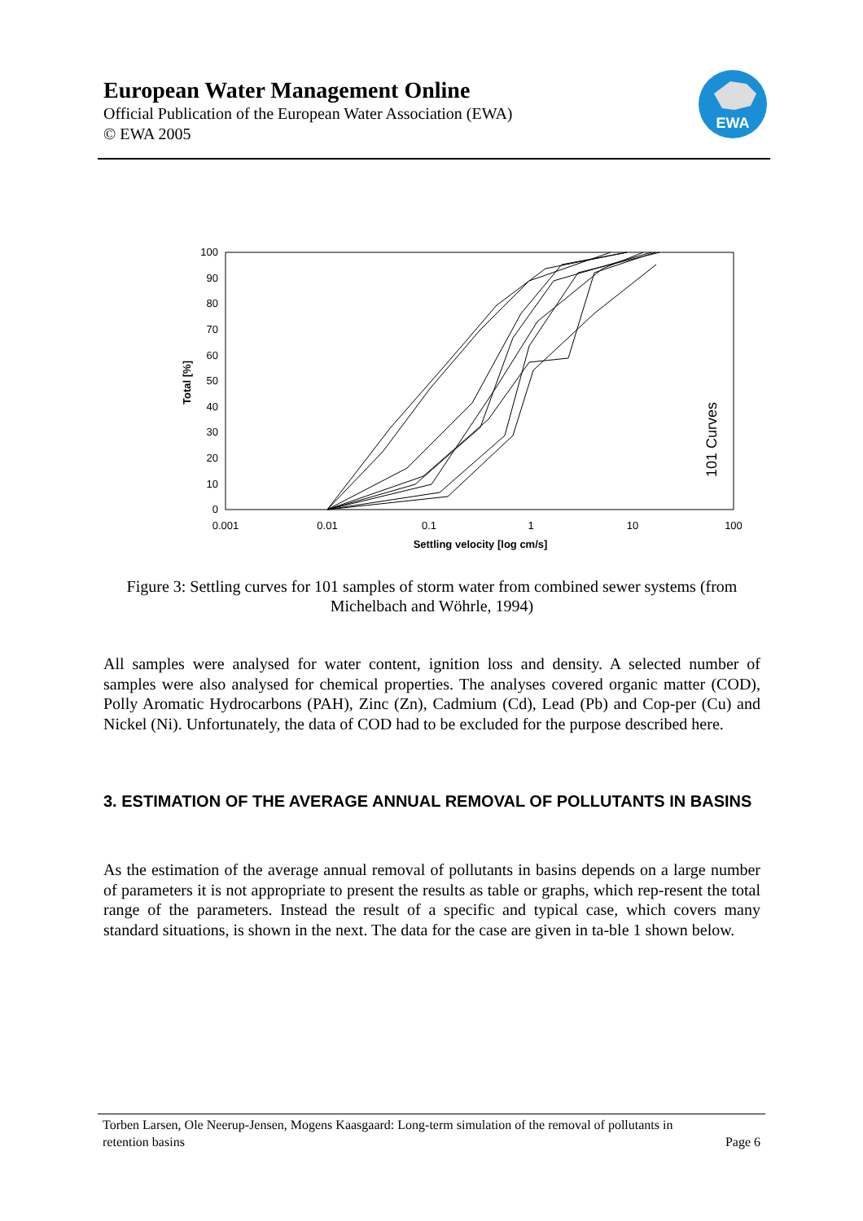European Water Management Online
Official Publication of the European Water Association (EWA)
© EWA 2005
EWA
100
90
80
70
60
50
40
30
20
10
0
0.001
0.01
0.1
1
10
100
Settling velocity [log cm/s]
Total [%]
101 Curves
Figure 3: Settling curves for 101 samples of storm water from combined sewer systems (from Michelbach and Wöhrle, 1994)
All samples were analysed for water content, ignition loss and density. A selected number of samples were also analysed for chemical properties. The analyses covered organic matter (COD), Polly Aromatic Hydrocarbons (PAH), Zinc (Zn), Cadmium (Cd), Lead (Pb) and Cop-per (Cu) and Nickel (Ni). Unfortunately, the data of COD had to be excluded for the purpose described here.
3. ESTIMATION OF THE AVERAGE ANNUAL REMOVAL OF POLLUTANTS IN BASINS
As the estimation of the average annual removal of pollutants in basins depends on a large number of parameters it is not appropriate to present the results as table or graphs, which rep-resent the total range of the parameters. Instead the result of a specific and typical case, which covers many standard situations, is shown in the next. The data for the case are given in ta-ble 1 shown below.
Torben Larsen, Ole Neerup-Jensen, Mogens Kaasgaard: Long-term simulation of the removal of pollutants in
retention basins Page 6